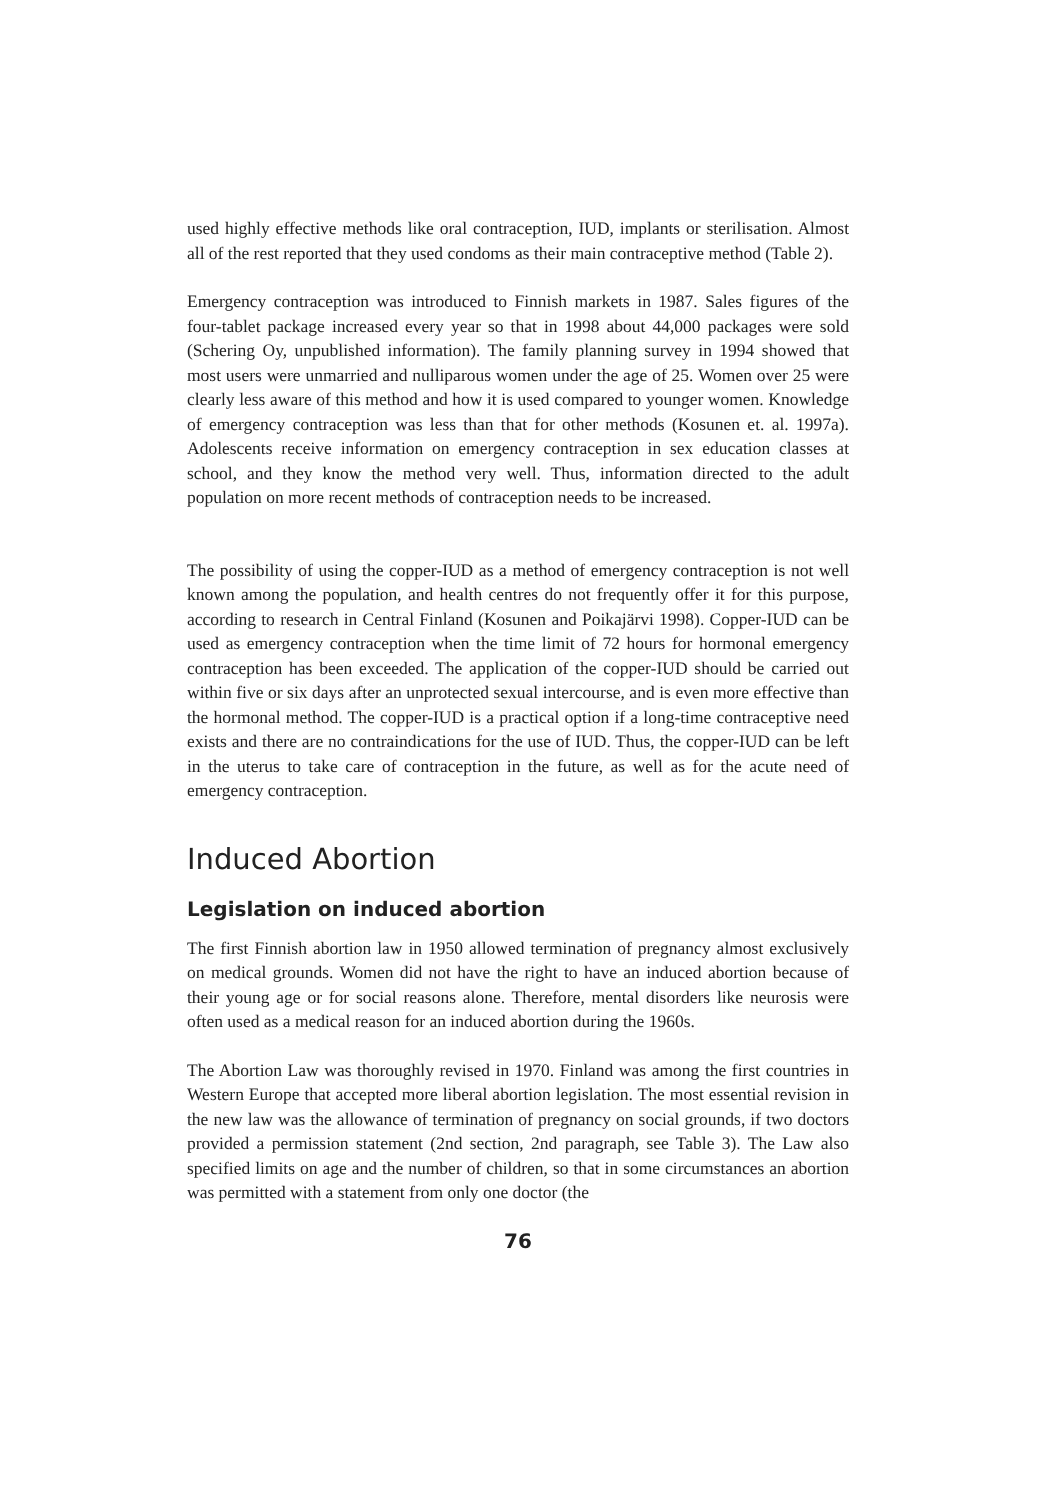used highly effective methods like oral contraception, IUD, implants or sterilisation. Almost all of the rest reported that they used condoms as their main contraceptive method (Table 2).
Emergency contraception was introduced to Finnish markets in 1987. Sales figures of the four-tablet package increased every year so that in 1998 about 44,000 packages were sold (Schering Oy, unpublished information). The family planning survey in 1994 showed that most users were unmarried and nulliparous women under the age of 25. Women over 25 were clearly less aware of this method and how it is used compared to younger women. Knowledge of emergency contraception was less than that for other methods (Kosunen et. al. 1997a). Adolescents receive information on emergency contraception in sex education classes at school, and they know the method very well. Thus, information directed to the adult population on more recent methods of contraception needs to be increased.
The possibility of using the copper-IUD as a method of emergency contraception is not well known among the population, and health centres do not frequently offer it for this purpose, according to research in Central Finland (Kosunen and Poikajärvi 1998). Copper-IUD can be used as emergency contraception when the time limit of 72 hours for hormonal emergency contraception has been exceeded. The application of the copper-IUD should be carried out within five or six days after an unprotected sexual intercourse, and is even more effective than the hormonal method. The copper-IUD is a practical option if a long-time contraceptive need exists and there are no contraindications for the use of IUD. Thus, the copper-IUD can be left in the uterus to take care of contraception in the future, as well as for the acute need of emergency contraception.
Induced Abortion
Legislation on induced abortion
The first Finnish abortion law in 1950 allowed termination of pregnancy almost exclusively on medical grounds. Women did not have the right to have an induced abortion because of their young age or for social reasons alone. Therefore, mental disorders like neurosis were often used as a medical reason for an induced abortion during the 1960s.
The Abortion Law was thoroughly revised in 1970. Finland was among the first countries in Western Europe that accepted more liberal abortion legislation. The most essential revision in the new law was the allowance of termination of pregnancy on social grounds, if two doctors provided a permission statement (2nd section, 2nd paragraph, see Table 3). The Law also specified limits on age and the number of children, so that in some circumstances an abortion was permitted with a statement from only one doctor (the
76